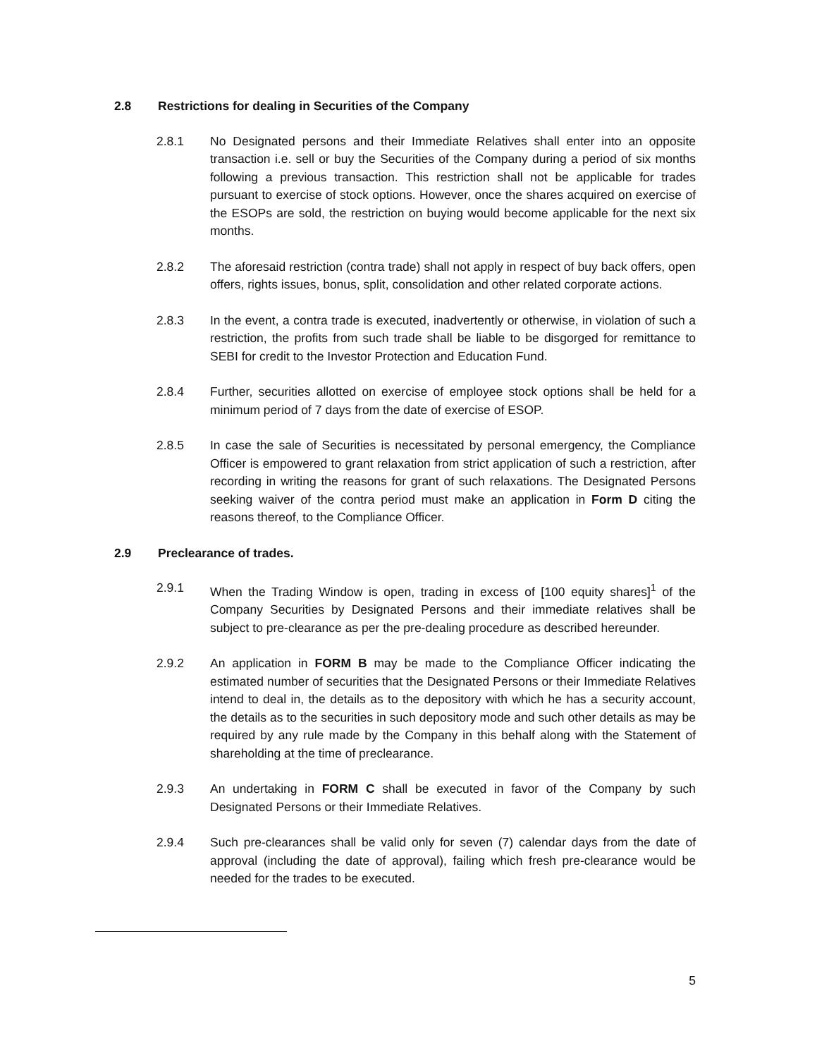2.8 Restrictions for dealing in Securities of the Company
2.8.1 No Designated persons and their Immediate Relatives shall enter into an opposite transaction i.e. sell or buy the Securities of the Company during a period of six months following a previous transaction. This restriction shall not be applicable for trades pursuant to exercise of stock options. However, once the shares acquired on exercise of the ESOPs are sold, the restriction on buying would become applicable for the next six months.
2.8.2 The aforesaid restriction (contra trade) shall not apply in respect of buy back offers, open offers, rights issues, bonus, split, consolidation and other related corporate actions.
2.8.3 In the event, a contra trade is executed, inadvertently or otherwise, in violation of such a restriction, the profits from such trade shall be liable to be disgorged for remittance to SEBI for credit to the Investor Protection and Education Fund.
2.8.4 Further, securities allotted on exercise of employee stock options shall be held for a minimum period of 7 days from the date of exercise of ESOP.
2.8.5 In case the sale of Securities is necessitated by personal emergency, the Compliance Officer is empowered to grant relaxation from strict application of such a restriction, after recording in writing the reasons for grant of such relaxations. The Designated Persons seeking waiver of the contra period must make an application in Form D citing the reasons thereof, to the Compliance Officer.
2.9 Preclearance of trades.
2.9.1 When the Trading Window is open, trading in excess of [100 equity shares]<sup>1</sup> of the Company Securities by Designated Persons and their immediate relatives shall be subject to pre-clearance as per the pre-dealing procedure as described hereunder.
2.9.2 An application in FORM B may be made to the Compliance Officer indicating the estimated number of securities that the Designated Persons or their Immediate Relatives intend to deal in, the details as to the depository with which he has a security account, the details as to the securities in such depository mode and such other details as may be required by any rule made by the Company in this behalf along with the Statement of shareholding at the time of preclearance.
2.9.3 An undertaking in FORM C shall be executed in favor of the Company by such Designated Persons or their Immediate Relatives.
2.9.4 Such pre-clearances shall be valid only for seven (7) calendar days from the date of approval (including the date of approval), failing which fresh pre-clearance would be needed for the trades to be executed.
5